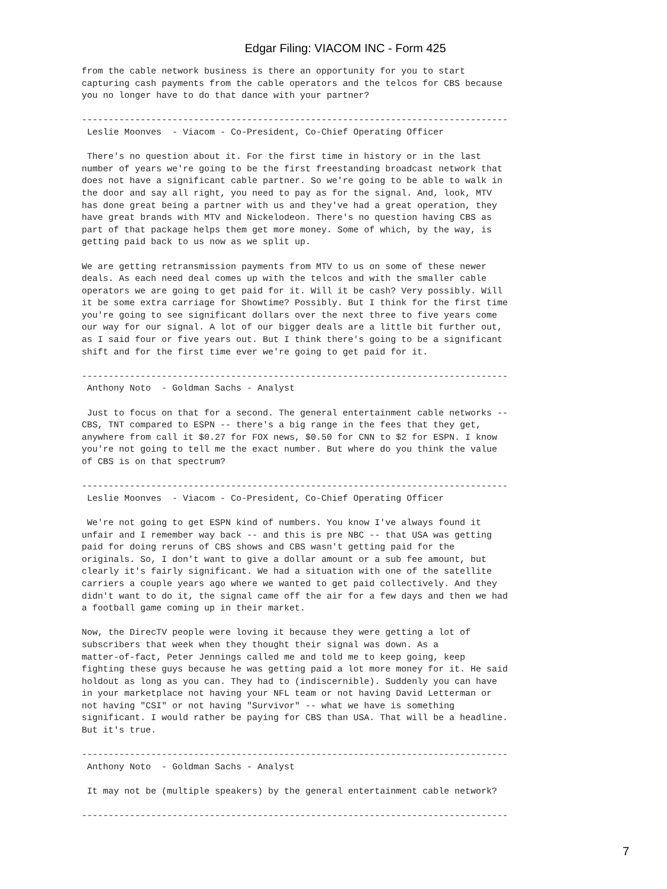Edgar Filing: VIACOM INC - Form 425
from the cable network business is there an opportunity for you to start
capturing cash payments from the cable operators and the telcos for CBS because
you no longer have to do that dance with your partner?

--------------------------------------------------------------------------------
 Leslie Moonves  - Viacom - Co-President, Co-Chief Operating Officer

 There's no question about it. For the first time in history or in the last
number of years we're going to be the first freestanding broadcast network that
does not have a significant cable partner. So we're going to be able to walk in
the door and say all right, you need to pay as for the signal. And, look, MTV
has done great being a partner with us and they've had a great operation, they
have great brands with MTV and Nickelodeon. There's no question having CBS as
part of that package helps them get more money. Some of which, by the way, is
getting paid back to us now as we split up.

We are getting retransmission payments from MTV to us on some of these newer
deals. As each need deal comes up with the telcos and with the smaller cable
operators we are going to get paid for it. Will it be cash? Very possibly. Will
it be some extra carriage for Showtime? Possibly. But I think for the first time
you're going to see significant dollars over the next three to five years come
our way for our signal. A lot of our bigger deals are a little bit further out,
as I said four or five years out. But I think there's going to be a significant
shift and for the first time ever we're going to get paid for it.

--------------------------------------------------------------------------------
 Anthony Noto  - Goldman Sachs - Analyst

 Just to focus on that for a second. The general entertainment cable networks --
CBS, TNT compared to ESPN -- there's a big range in the fees that they get,
anywhere from call it $0.27 for FOX news, $0.50 for CNN to $2 for ESPN. I know
you're not going to tell me the exact number. But where do you think the value
of CBS is on that spectrum?

--------------------------------------------------------------------------------
 Leslie Moonves  - Viacom - Co-President, Co-Chief Operating Officer

 We're not going to get ESPN kind of numbers. You know I've always found it
unfair and I remember way back -- and this is pre NBC -- that USA was getting
paid for doing reruns of CBS shows and CBS wasn't getting paid for the
originals. So, I don't want to give a dollar amount or a sub fee amount, but
clearly it's fairly significant. We had a situation with one of the satellite
carriers a couple years ago where we wanted to get paid collectively. And they
didn't want to do it, the signal came off the air for a few days and then we had
a football game coming up in their market.

Now, the DirecTV people were loving it because they were getting a lot of
subscribers that week when they thought their signal was down. As a
matter-of-fact, Peter Jennings called me and told me to keep going, keep
fighting these guys because he was getting paid a lot more money for it. He said
holdout as long as you can. They had to (indiscernible). Suddenly you can have
in your marketplace not having your NFL team or not having David Letterman or
not having "CSI" or not having "Survivor" -- what we have is something
significant. I would rather be paying for CBS than USA. That will be a headline.
But it's true.

--------------------------------------------------------------------------------
 Anthony Noto  - Goldman Sachs - Analyst

 It may not be (multiple speakers) by the general entertainment cable network?

--------------------------------------------------------------------------------
7